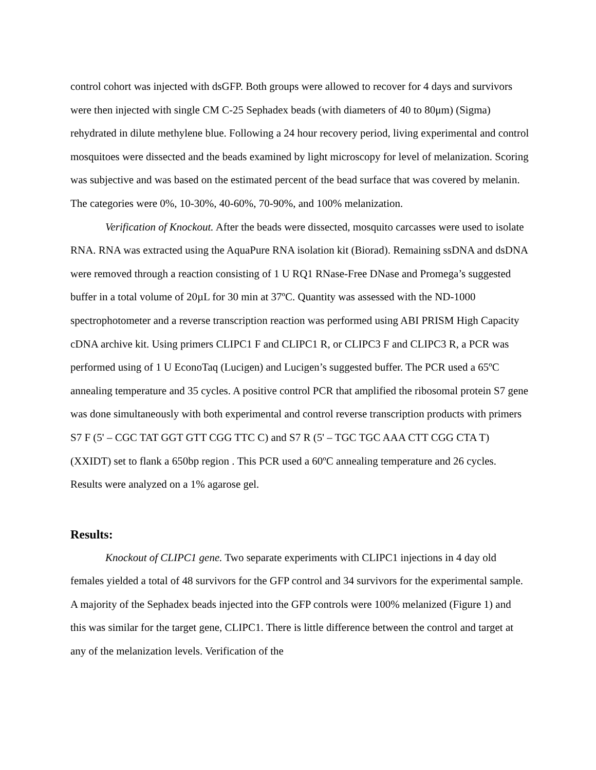control cohort was injected with dsGFP. Both groups were allowed to recover for 4 days and survivors were then injected with single CM C-25 Sephadex beads (with diameters of 40 to 80μm) (Sigma) rehydrated in dilute methylene blue. Following a 24 hour recovery period, living experimental and control mosquitoes were dissected and the beads examined by light microscopy for level of melanization. Scoring was subjective and was based on the estimated percent of the bead surface that was covered by melanin. The categories were 0%, 10-30%, 40-60%, 70-90%, and 100% melanization.
Verification of Knockout. After the beads were dissected, mosquito carcasses were used to isolate RNA. RNA was extracted using the AquaPure RNA isolation kit (Biorad). Remaining ssDNA and dsDNA were removed through a reaction consisting of 1 U RQ1 RNase-Free DNase and Promega’s suggested buffer in a total volume of 20µL for 30 min at 37ºC. Quantity was assessed with the ND-1000 spectrophotometer and a reverse transcription reaction was performed using ABI PRISM High Capacity cDNA archive kit. Using primers CLIPC1 F and CLIPC1 R, or CLIPC3 F and CLIPC3 R, a PCR was performed using of 1 U EconoTaq (Lucigen) and Lucigen’s suggested buffer. The PCR used a 65ºC annealing temperature and 35 cycles. A positive control PCR that amplified the ribosomal protein S7 gene was done simultaneously with both experimental and control reverse transcription products with primers S7 F (5' – CGC TAT GGT GTT CGG TTC C) and S7 R (5' – TGC TGC AAA CTT CGG CTA T) (XXIDT) set to flank a 650bp region . This PCR used a 60ºC annealing temperature and 26 cycles. Results were analyzed on a 1% agarose gel.
Results:
Knockout of CLIPC1 gene. Two separate experiments with CLIPC1 injections in 4 day old females yielded a total of 48 survivors for the GFP control and 34 survivors for the experimental sample. A majority of the Sephadex beads injected into the GFP controls were 100% melanized (Figure 1) and this was similar for the target gene, CLIPC1. There is little difference between the control and target at any of the melanization levels. Verification of the